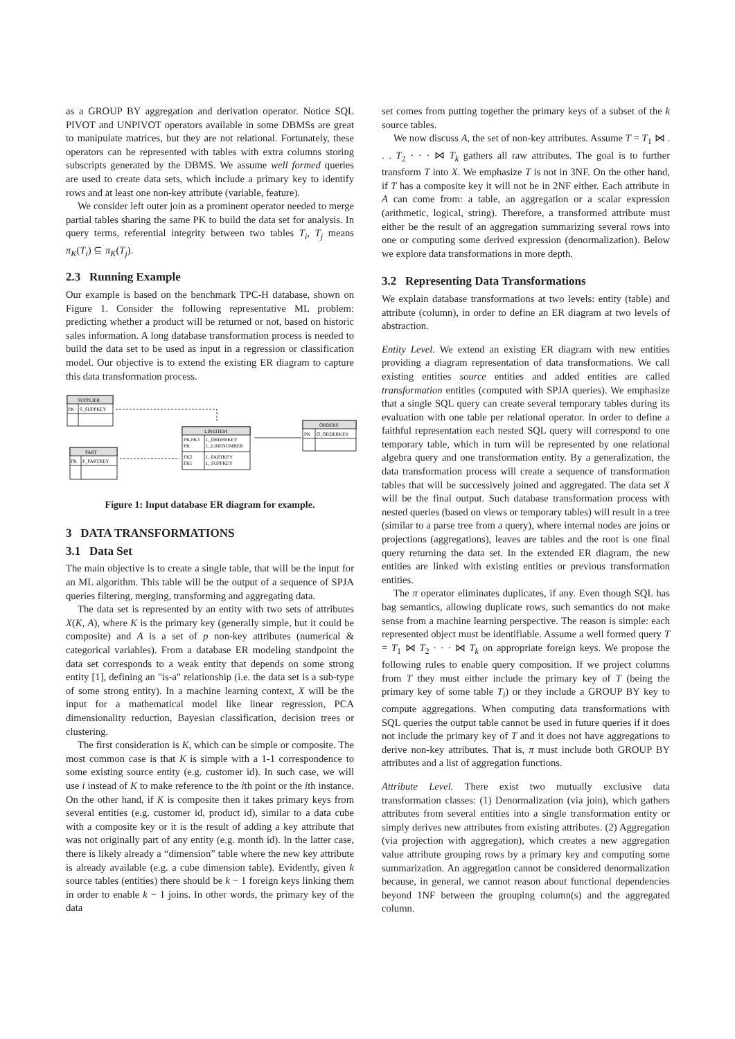as a GROUP BY aggregation and derivation operator. Notice SQL PIVOT and UNPIVOT operators available in some DBMSs are great to manipulate matrices, but they are not relational. Fortunately, these operators can be represented with tables with extra columns storing subscripts generated by the DBMS. We assume well formed queries are used to create data sets, which include a primary key to identify rows and at least one non-key attribute (variable, feature).
We consider left outer join as a prominent operator needed to merge partial tables sharing the same PK to build the data set for analysis. In query terms, referential integrity between two tables T<sub>i</sub>, T<sub>j</sub> means π<sub>K</sub>(T<sub>i</sub>) ⊆ π<sub>K</sub>(T<sub>j</sub>).
2.3 Running Example
Our example is based on the benchmark TPC-H database, shown on Figure 1. Consider the following representative ML problem: predicting whether a product will be returned or not, based on historic sales information. A long database transformation process is needed to build the data set to be used as input in a regression or classification model. Our objective is to extend the existing ER diagram to capture this data transformation process.
SUPPLIER
PK
S_SUPPKEY
LINEITEM
PK,FK3
L_ORDERKEY
PK
L_LINENUMBER
FK2
L_PARTKEY
FK1
L_SUPPKEY
ORDERS
PK
O_ORDERKEY
PART
PK
P_PARTKEY
Figure 1: Input database ER diagram for example.
3 DATA TRANSFORMATIONS
3.1 Data Set
The main objective is to create a single table, that will be the input for an ML algorithm. This table will be the output of a sequence of SPJA queries filtering, merging, transforming and aggregating data.
The data set is represented by an entity with two sets of attributes X(K, A), where K is the primary key (generally simple, but it could be composite) and A is a set of p non-key attributes (numerical & categorical variables). From a database ER modeling standpoint the data set corresponds to a weak entity that depends on some strong entity [1], defining an "is-a" relationship (i.e. the data set is a sub-type of some strong entity). In a machine learning context, X will be the input for a mathematical model like linear regression, PCA dimensionality reduction, Bayesian classification, decision trees or clustering.
The first consideration is K, which can be simple or composite. The most common case is that K is simple with a 1-1 correspondence to some existing source entity (e.g. customer id). In such case, we will use i instead of K to make reference to the ith point or the ith instance. On the other hand, if K is composite then it takes primary keys from several entities (e.g. customer id, product id), similar to a data cube with a composite key or it is the result of adding a key attribute that was not originally part of any entity (e.g. month id). In the latter case, there is likely already a “dimension” table where the new key attribute is already available (e.g. a cube dimension table). Evidently, given k source tables (entities) there should be k − 1 foreign keys linking them in order to enable k − 1 joins. In other words, the primary key of the data
set comes from putting together the primary keys of a subset of the k source tables.
We now discuss A, the set of non-key attributes. Assume T = T<sub>1</sub> ⋈ . . . T<sub>2</sub> · · · ⋈ T<sub>k</sub> gathers all raw attributes. The goal is to further transform T into X. We emphasize T is not in 3NF. On the other hand, if T has a composite key it will not be in 2NF either. Each attribute in A can come from: a table, an aggregation or a scalar expression (arithmetic, logical, string). Therefore, a transformed attribute must either be the result of an aggregation summarizing several rows into one or computing some derived expression (denormalization). Below we explore data transformations in more depth.
3.2 Representing Data Transformations
We explain database transformations at two levels: entity (table) and attribute (column), in order to define an ER diagram at two levels of abstraction.
Entity Level. We extend an existing ER diagram with new entities providing a diagram representation of data transformations. We call existing entities source entities and added entities are called transformation entities (computed with SPJA queries). We emphasize that a single SQL query can create several temporary tables during its evaluation with one table per relational operator. In order to define a faithful representation each nested SQL query will correspond to one temporary table, which in turn will be represented by one relational algebra query and one transformation entity. By a generalization, the data transformation process will create a sequence of transformation tables that will be successively joined and aggregated. The data set X will be the final output. Such database transformation process with nested queries (based on views or temporary tables) will result in a tree (similar to a parse tree from a query), where internal nodes are joins or projections (aggregations), leaves are tables and the root is one final query returning the data set. In the extended ER diagram, the new entities are linked with existing entities or previous transformation entities.
The π operator eliminates duplicates, if any. Even though SQL has bag semantics, allowing duplicate rows, such semantics do not make sense from a machine learning perspective. The reason is simple: each represented object must be identifiable. Assume a well formed query T = T<sub>1</sub> ⋈ T<sub>2</sub> · · · ⋈ T<sub>k</sub> on appropriate foreign keys. We propose the following rules to enable query composition. If we project columns from T they must either include the primary key of T (being the primary key of some table T<sub>i</sub>) or they include a GROUP BY key to compute aggregations. When computing data transformations with SQL queries the output table cannot be used in future queries if it does not include the primary key of T and it does not have aggregations to derive non-key attributes. That is, π must include both GROUP BY attributes and a list of aggregation functions.
Attribute Level. There exist two mutually exclusive data transformation classes: (1) Denormalization (via join), which gathers attributes from several entities into a single transformation entity or simply derives new attributes from existing attributes. (2) Aggregation (via projection with aggregation), which creates a new aggregation value attribute grouping rows by a primary key and computing some summarization. An aggregation cannot be considered denormalization because, in general, we cannot reason about functional dependencies beyond 1NF between the grouping column(s) and the aggregated column.